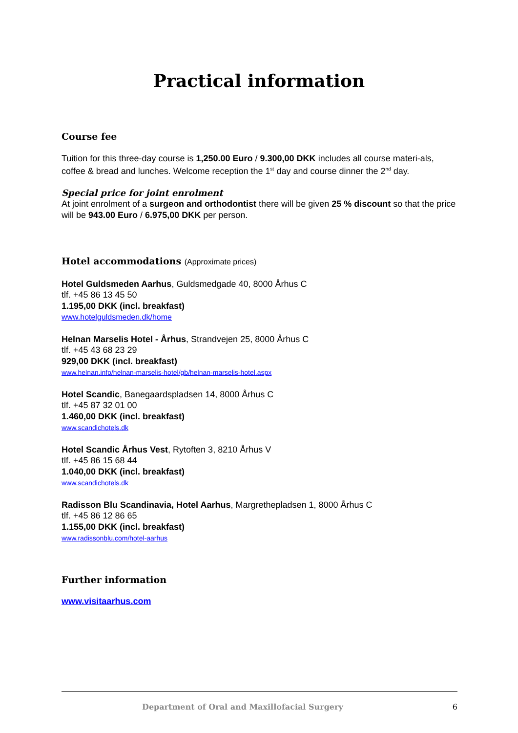Practical information
Course fee
Tuition for this three-day course is 1,250.00 Euro / 9.300,00 DKK includes all course materi-als, coffee & bread and lunches. Welcome reception the 1<sup>st</sup> day and course dinner the 2<sup>nd</sup> day.
Special price for joint enrolment
At joint enrolment of a surgeon and orthodontist there will be given 25 % discount so that the price will be 943.00 Euro / 6.975,00 DKK per person.
Hotel accommodations (Approximate prices)
Hotel Guldsmeden Aarhus, Guldsmedgade 40, 8000 Århus C
tlf. +45 86 13 45 50
1.195,00 DKK (incl. breakfast)
www.hotelguldsmeden.dk/home
Helnan Marselis Hotel - Århus, Strandvejen 25, 8000 Århus C
tlf. +45 43 68 23 29
929,00 DKK (incl. breakfast)
www.helnan.info/helnan-marselis-hotel/gb/helnan-marselis-hotel.aspx
Hotel Scandic, Banegaardspladsen 14, 8000 Århus C
tlf. +45 87 32 01 00
1.460,00 DKK (incl. breakfast)
www.scandichotels.dk
Hotel Scandic Århus Vest, Rytoften 3, 8210 Århus V
tlf. +45 86 15 68 44
1.040,00 DKK (incl. breakfast)
www.scandichotels.dk
Radisson Blu Scandinavia, Hotel Aarhus, Margrethepladsen 1, 8000 Århus C
tlf. +45 86 12 86 65
1.155,00 DKK (incl. breakfast)
www.radissonblu.com/hotel-aarhus
Further information
www.visitaarhus.com
Department of Oral and Maxillofacial Surgery 6